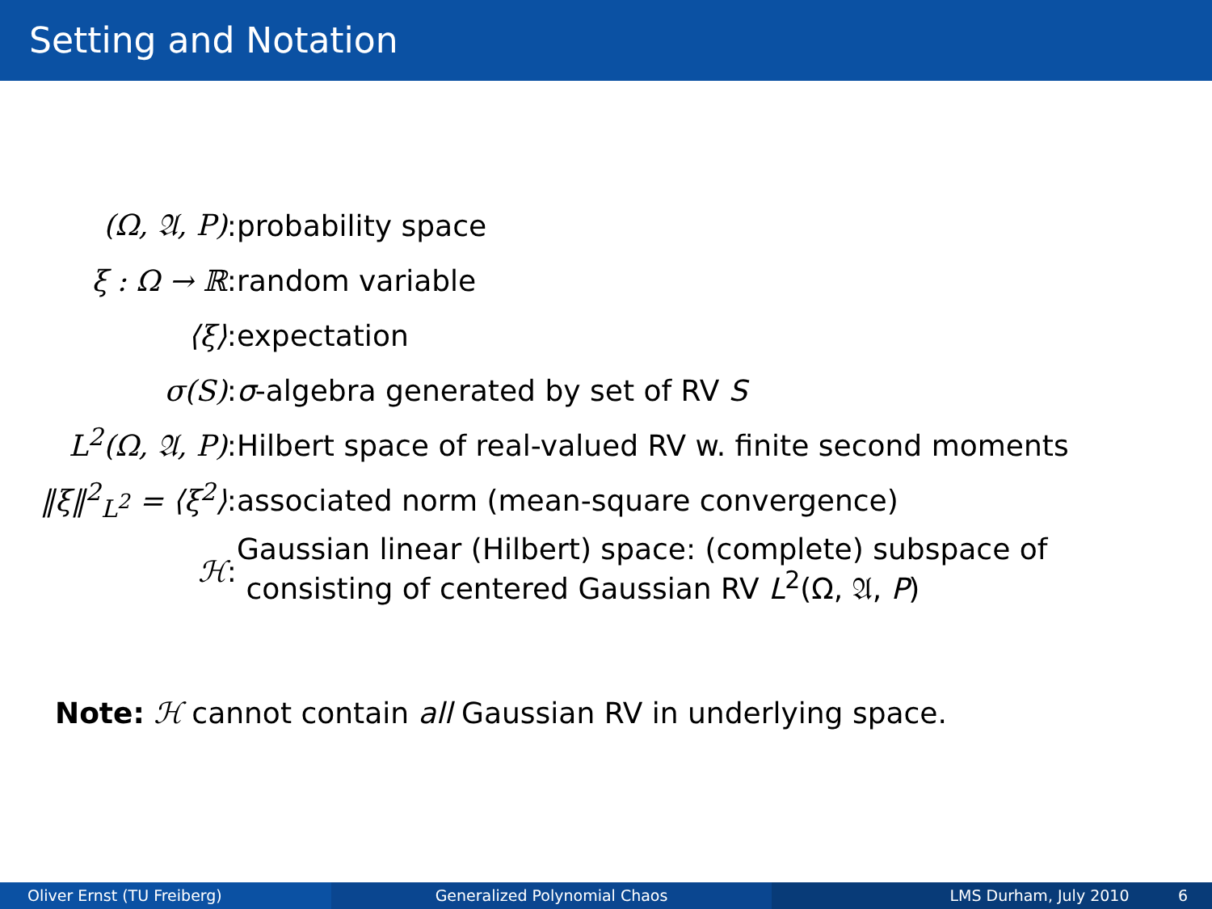Setting and Notation
| (Ω, 𝔄, P) | : | probability space |
| ξ : Ω → ℝ | : | random variable |
| ⟨ξ⟩ | : | expectation |
| σ(S) | : | σ -algebra generated by set of RV S |
| L<sup>2</sup>(Ω, 𝔄, P) | : | Hilbert space of real-valued RV w. finite second moments |
| ‖ξ‖<sup>2</sup><sub>L<sup>2</sup></sub> = ⟨ξ<sup>2</sup>⟩ | : | associated norm (mean-square convergence) |
| ℋ | : | Gaussian linear (Hilbert) space: (complete) subspace of consisting of centered Gaussian RV L<sup>2</sup>(Ω, 𝔄, P ) |
Note: ℋ cannot contain all Gaussian RV in underlying space.
Oliver Ernst (TU Freiberg) Generalized Polynomial Chaos LMS Durham, July 2010 6